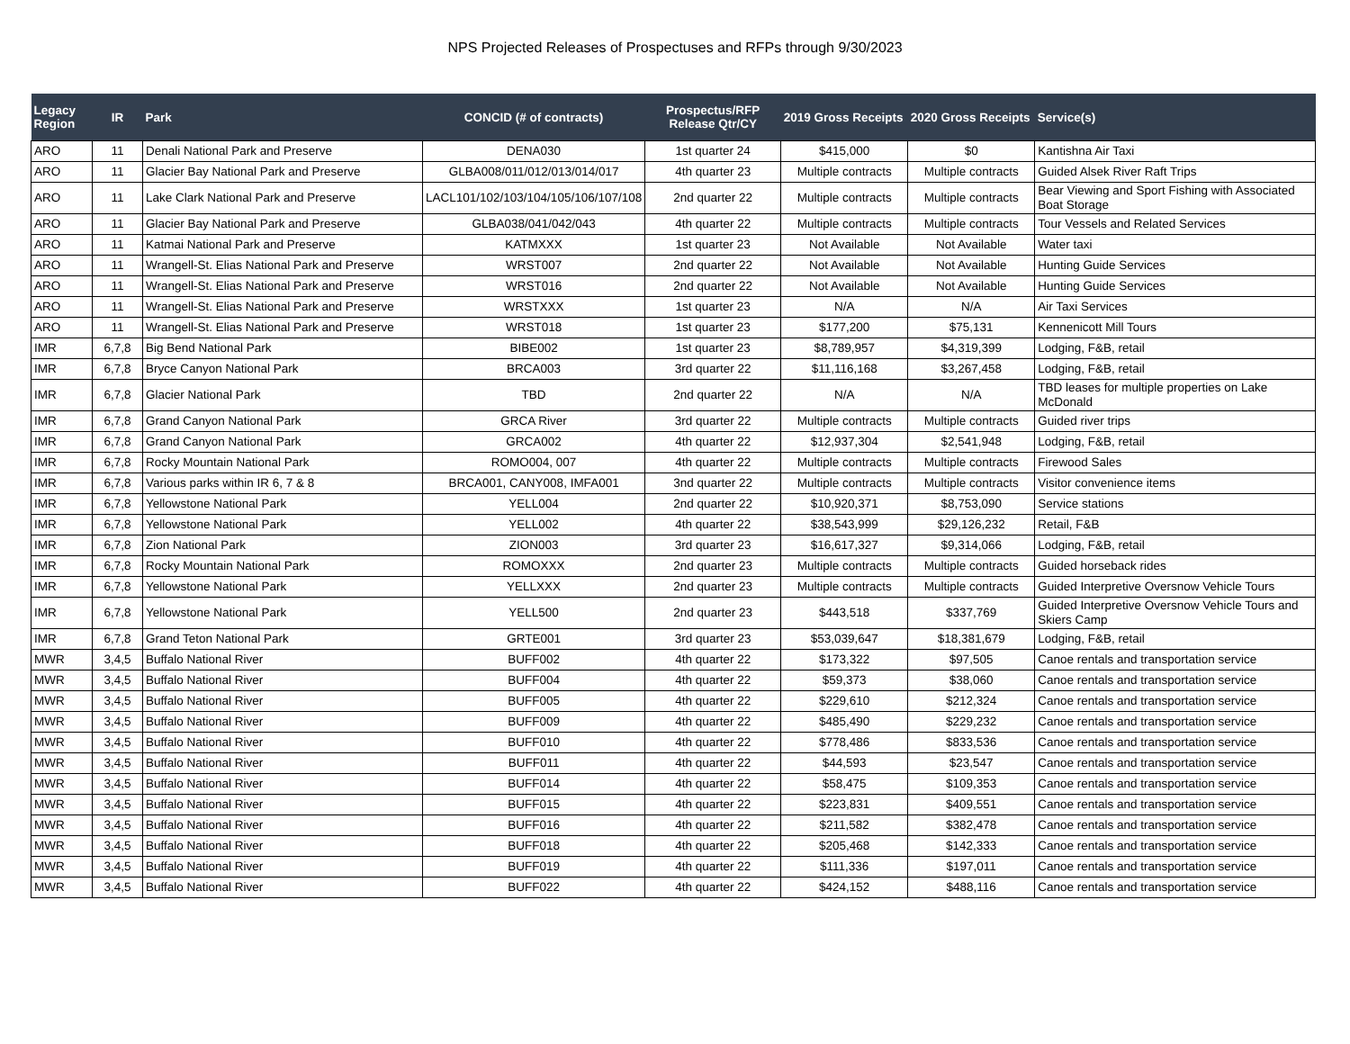NPS Projected Releases of Prospectuses and RFPs through 9/30/2023
| Legacy Region | IR | Park | CONCID (# of contracts) | Prospectus/RFP Release Qtr/CY | 2019 Gross Receipts | 2020 Gross Receipts | Service(s) |
| --- | --- | --- | --- | --- | --- | --- | --- |
| ARO | 11 | Denali National Park and Preserve | DENA030 | 1st quarter 24 | $415,000 | $0 | Kantishna Air Taxi |
| ARO | 11 | Glacier Bay National Park and Preserve | GLBA008/011/012/013/014/017 | 4th quarter 23 | Multiple contracts | Multiple contracts | Guided Alsek River Raft Trips |
| ARO | 11 | Lake Clark National Park and Preserve | LACL101/102/103/104/105/106/107/108 | 2nd quarter 22 | Multiple contracts | Multiple contracts | Bear Viewing and Sport Fishing with Associated Boat Storage |
| ARO | 11 | Glacier Bay National Park and Preserve | GLBA038/041/042/043 | 4th quarter 22 | Multiple contracts | Multiple contracts | Tour Vessels and Related Services |
| ARO | 11 | Katmai National Park and Preserve | KATMXXX | 1st quarter 23 | Not Available | Not Available | Water taxi |
| ARO | 11 | Wrangell-St. Elias National Park and Preserve | WRST007 | 2nd quarter 22 | Not Available | Not Available | Hunting Guide Services |
| ARO | 11 | Wrangell-St. Elias National Park and Preserve | WRST016 | 2nd quarter 22 | Not Available | Not Available | Hunting Guide Services |
| ARO | 11 | Wrangell-St. Elias National Park and Preserve | WRSTXXX | 1st quarter 23 | N/A | N/A | Air Taxi Services |
| ARO | 11 | Wrangell-St. Elias National Park and Preserve | WRST018 | 1st quarter 23 | $177,200 | $75,131 | Kennenicott Mill Tours |
| IMR | 6,7,8 | Big Bend National Park | BIBE002 | 1st quarter 23 | $8,789,957 | $4,319,399 | Lodging, F&B, retail |
| IMR | 6,7,8 | Bryce Canyon National Park | BRCA003 | 3rd quarter 22 | $11,116,168 | $3,267,458 | Lodging, F&B, retail |
| IMR | 6,7,8 | Glacier National Park | TBD | 2nd quarter 22 | N/A | N/A | TBD leases for multiple properties on Lake McDonald |
| IMR | 6,7,8 | Grand Canyon National Park | GRCA River | 3rd quarter 22 | Multiple contracts | Multiple contracts | Guided river trips |
| IMR | 6,7,8 | Grand Canyon National Park | GRCA002 | 4th quarter 22 | $12,937,304 | $2,541,948 | Lodging, F&B, retail |
| IMR | 6,7,8 | Rocky Mountain National Park | ROMO004, 007 | 4th quarter 22 | Multiple contracts | Multiple contracts | Firewood Sales |
| IMR | 6,7,8 | Various parks within IR 6, 7 & 8 | BRCA001, CANY008, IMFA001 | 3nd quarter 22 | Multiple contracts | Multiple contracts | Visitor convenience items |
| IMR | 6,7,8 | Yellowstone National Park | YELL004 | 2nd quarter 22 | $10,920,371 | $8,753,090 | Service stations |
| IMR | 6,7,8 | Yellowstone National Park | YELL002 | 4th quarter 22 | $38,543,999 | $29,126,232 | Retail, F&B |
| IMR | 6,7,8 | Zion National Park | ZION003 | 3rd quarter 23 | $16,617,327 | $9,314,066 | Lodging, F&B, retail |
| IMR | 6,7,8 | Rocky Mountain National Park | ROMOXXX | 2nd quarter 23 | Multiple contracts | Multiple contracts | Guided horseback rides |
| IMR | 6,7,8 | Yellowstone National Park | YELLXXX | 2nd quarter 23 | Multiple contracts | Multiple contracts | Guided Interpretive Oversnow Vehicle Tours |
| IMR | 6,7,8 | Yellowstone National Park | YELL500 | 2nd quarter 23 | $443,518 | $337,769 | Guided Interpretive Oversnow Vehicle Tours and Skiers Camp |
| IMR | 6,7,8 | Grand Teton National Park | GRTE001 | 3rd quarter 23 | $53,039,647 | $18,381,679 | Lodging, F&B, retail |
| MWR | 3,4,5 | Buffalo National River | BUFF002 | 4th quarter 22 | $173,322 | $97,505 | Canoe rentals and transportation service |
| MWR | 3,4,5 | Buffalo National River | BUFF004 | 4th quarter 22 | $59,373 | $38,060 | Canoe rentals and transportation service |
| MWR | 3,4,5 | Buffalo National River | BUFF005 | 4th quarter 22 | $229,610 | $212,324 | Canoe rentals and transportation service |
| MWR | 3,4,5 | Buffalo National River | BUFF009 | 4th quarter 22 | $485,490 | $229,232 | Canoe rentals and transportation service |
| MWR | 3,4,5 | Buffalo National River | BUFF010 | 4th quarter 22 | $778,486 | $833,536 | Canoe rentals and transportation service |
| MWR | 3,4,5 | Buffalo National River | BUFF011 | 4th quarter 22 | $44,593 | $23,547 | Canoe rentals and transportation service |
| MWR | 3,4,5 | Buffalo National River | BUFF014 | 4th quarter 22 | $58,475 | $109,353 | Canoe rentals and transportation service |
| MWR | 3,4,5 | Buffalo National River | BUFF015 | 4th quarter 22 | $223,831 | $409,551 | Canoe rentals and transportation service |
| MWR | 3,4,5 | Buffalo National River | BUFF016 | 4th quarter 22 | $211,582 | $382,478 | Canoe rentals and transportation service |
| MWR | 3,4,5 | Buffalo National River | BUFF018 | 4th quarter 22 | $205,468 | $142,333 | Canoe rentals and transportation service |
| MWR | 3,4,5 | Buffalo National River | BUFF019 | 4th quarter 22 | $111,336 | $197,011 | Canoe rentals and transportation service |
| MWR | 3,4,5 | Buffalo National River | BUFF022 | 4th quarter 22 | $424,152 | $488,116 | Canoe rentals and transportation service |